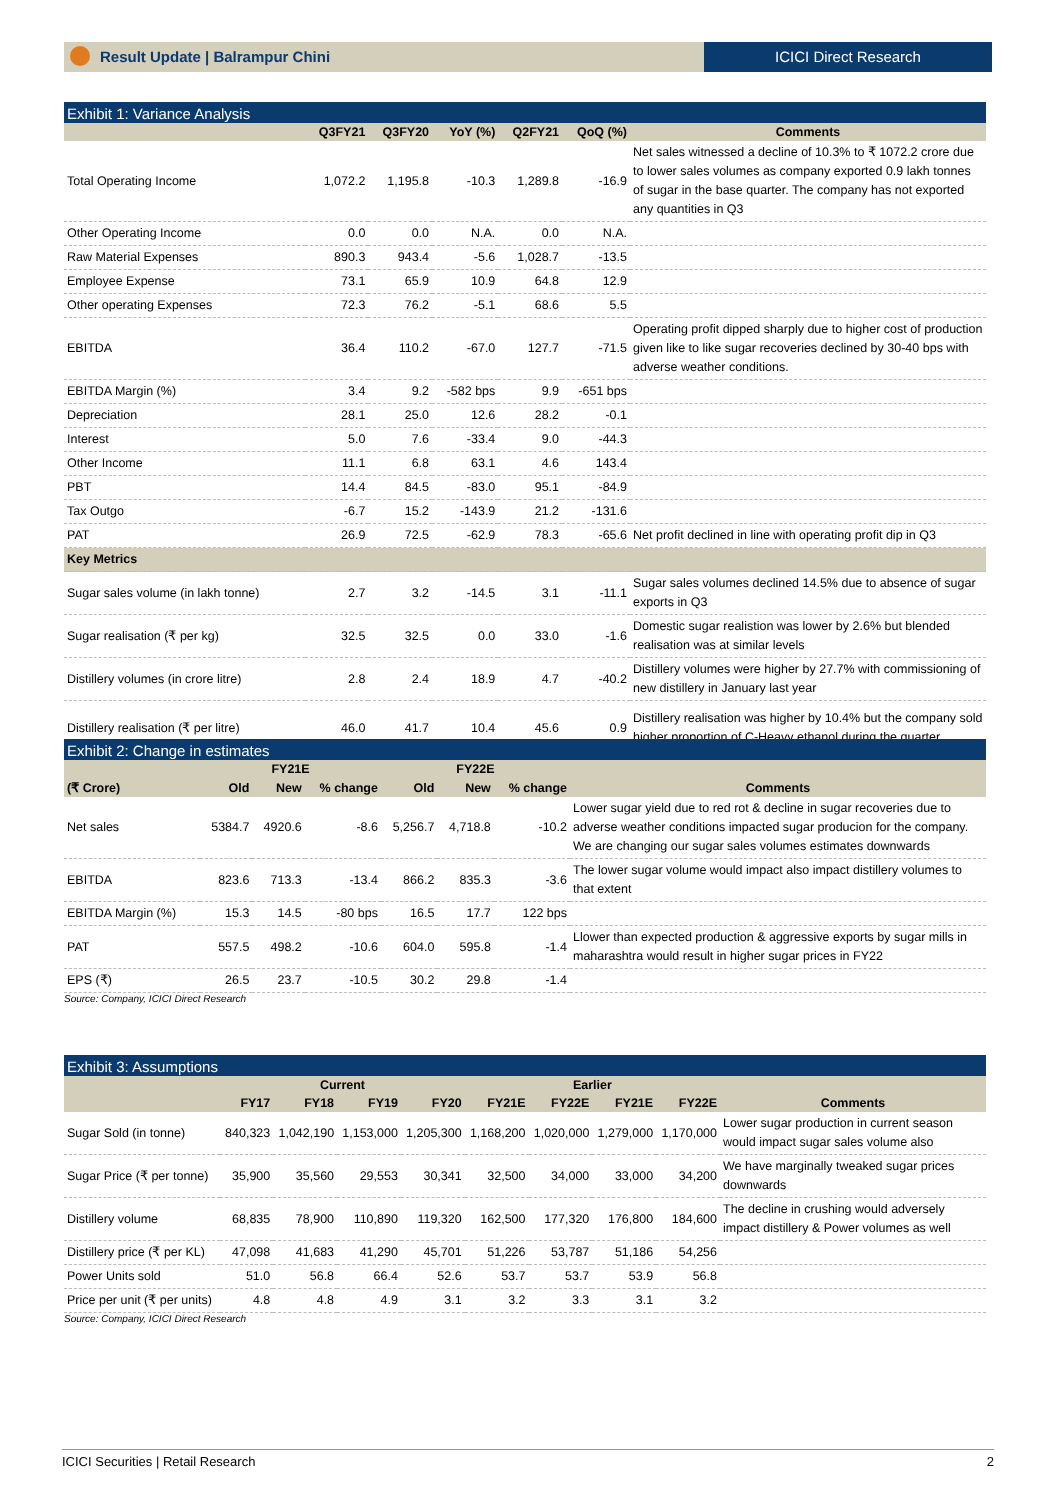Result Update | Balrampur Chini
ICICI Direct Research
Exhibit 1: Variance Analysis
| | Q3FY21 | Q3FY20 | YoY (%) | Q2FY21 | QoQ (%) | Comments |
| --- | --- | --- | --- | --- | --- | --- |
| Total Operating Income | 1,072.2 | 1,195.8 | -10.3 | 1,289.8 | -16.9 | Net sales witnessed a decline of 10.3% to ₹ 1072.2 crore due to lower sales volumes as company exported 0.9 lakh tonnes of sugar in the base quarter. The company has not exported any quantities in Q3 |
| Other Operating Income | 0.0 | 0.0 | N.A. | 0.0 | N.A. | |
| Raw Material Expenses | 890.3 | 943.4 | -5.6 | 1,028.7 | -13.5 | |
| Employee Expense | 73.1 | 65.9 | 10.9 | 64.8 | 12.9 | |
| Other operating Expenses | 72.3 | 76.2 | -5.1 | 68.6 | 5.5 | |
| EBITDA | 36.4 | 110.2 | -67.0 | 127.7 | -71.5 | Operating profit dipped sharply due to higher cost of production given like to like sugar recoveries declined by 30-40 bps with adverse weather conditions. |
| EBITDA Margin (%) | 3.4 | 9.2 | -582 bps | 9.9 | -651 bps | |
| Depreciation | 28.1 | 25.0 | 12.6 | 28.2 | -0.1 | |
| Interest | 5.0 | 7.6 | -33.4 | 9.0 | -44.3 | |
| Other Income | 11.1 | 6.8 | 63.1 | 4.6 | 143.4 | |
| PBT | 14.4 | 84.5 | -83.0 | 95.1 | -84.9 | |
| Tax Outgo | -6.7 | 15.2 | -143.9 | 21.2 | -131.6 | |
| PAT | 26.9 | 72.5 | -62.9 | 78.3 | -65.6 | Net profit declined in line with operating profit dip in Q3 |
| Key Metrics | | | | | | |
| Sugar sales volume (in lakh tonne) | 2.7 | 3.2 | -14.5 | 3.1 | -11.1 | Sugar sales volumes declined 14.5% due to absence of sugar exports in Q3 |
| Sugar realisation (₹ per kg) | 32.5 | 32.5 | 0.0 | 33.0 | -1.6 | Domestic sugar realistion was lower by 2.6% but blended realisation was at similar levels |
| Distillery volumes (in crore litre) | 2.8 | 2.4 | 18.9 | 4.7 | -40.2 | Distillery volumes were higher by 27.7% with commissioning of new distillery in January last year |
| Distillery realisation (₹ per litre) | 46.0 | 41.7 | 10.4 | 45.6 | 0.9 | Distillery realisation was higher by 10.4% but the company sold higher proportion of C-Heavy ethanol during the quarter |
Exhibit 2: Change in estimates
| | FY21E | | | FY22E | | | |
| --- | --- | --- | --- | --- | --- | --- | --- |
| (₹ Crore) | Old | New | % change | Old | New | % change | Comments |
| Net sales | 5384.7 | 4920.6 | -8.6 | 5,256.7 | 4,718.8 | -10.2 | Lower sugar yield due to red rot & decline in sugar recoveries due to adverse weather conditions impacted sugar producion for the company. We are changing our sugar sales volumes estimates downwards |
| EBITDA | 823.6 | 713.3 | -13.4 | 866.2 | 835.3 | -3.6 | The lower sugar volume would impact also impact distillery volumes to that extent |
| EBITDA Margin (%) | 15.3 | 14.5 | -80 bps | 16.5 | 17.7 | 122 bps | |
| PAT | 557.5 | 498.2 | -10.6 | 604.0 | 595.8 | -1.4 | Llower than expected production & aggressive exports by sugar mills in maharashtra would result in higher sugar prices in FY22 |
| EPS (₹) | 26.5 | 23.7 | -10.5 | 30.2 | 29.8 | -1.4 | |
Source: Company, ICICI Direct Research
Exhibit 3: Assumptions
| | Current | | | | Earlier | | | | |
| --- | --- | --- | --- | --- | --- | --- | --- | --- | --- |
| | FY17 | FY18 | FY19 | FY20 | FY21E | FY22E | FY21E | FY22E | Comments |
| Sugar Sold (in tonne) | 840,323 | 1,042,190 | 1,153,000 | 1,205,300 | 1,168,200 | 1,020,000 | 1,279,000 | 1,170,000 | Lower sugar production in current season would impact sugar sales volume also |
| Sugar Price (₹ per tonne) | 35,900 | 35,560 | 29,553 | 30,341 | 32,500 | 34,000 | 33,000 | 34,200 | We have marginally tweaked sugar prices downwards |
| Distillery volume | 68,835 | 78,900 | 110,890 | 119,320 | 162,500 | 177,320 | 176,800 | 184,600 | The decline in crushing would adversely impact distillery & Power volumes as well |
| Distillery price (₹ per KL) | 47,098 | 41,683 | 41,290 | 45,701 | 51,226 | 53,787 | 51,186 | 54,256 | |
| Power Units sold | 51.0 | 56.8 | 66.4 | 52.6 | 53.7 | 53.7 | 53.9 | 56.8 | |
| Price per unit (₹ per units) | 4.8 | 4.8 | 4.9 | 3.1 | 3.2 | 3.3 | 3.1 | 3.2 | |
Source: Company, ICICI Direct Research
ICICI Securities | Retail Research 2